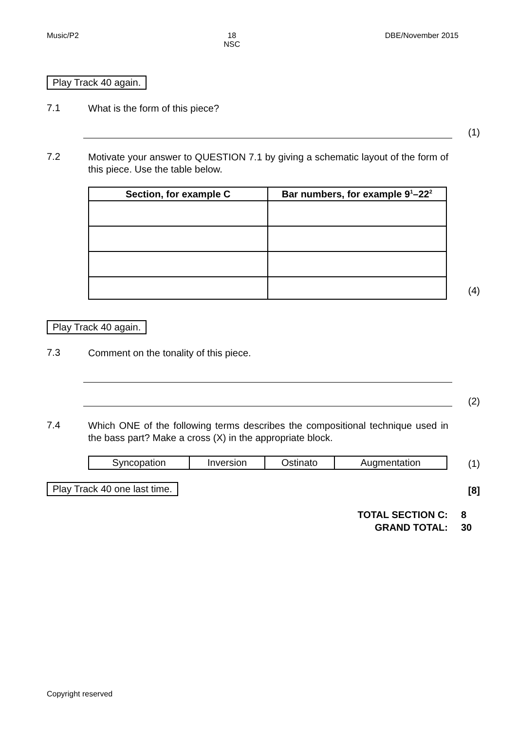Music/P2 18
NSC
DBE/November 2015
Play Track 40 again.
7.1
What is the form of this piece?
(1)
7.2
Motivate your answer to QUESTION 7.1 by giving a schematic layout of the form of this piece. Use the table below.
| Section, for example C | Bar numbers, for example 9<sup>1</sup>–22<sup>2</sup> |
| --- | --- |
(4)
Play Track 40 again.
7.3
Comment on the tonality of this piece.
(2)
7.4
Which ONE of the following terms describes the compositional technique used in the bass part? Make a cross (X) in the appropriate block.
| Syncopation | Inversion | Ostinato | Augmentation |
(1)
Play Track 40 one last time. [8]
TOTAL SECTION C: 8
GRAND TOTAL: 30
Copyright reserved